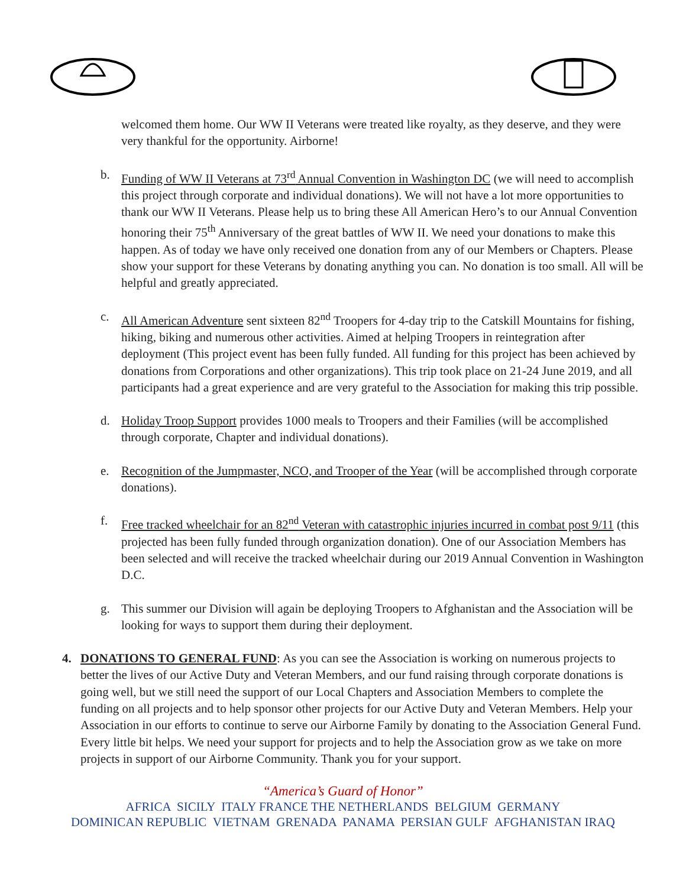welcomed them home. Our WW II Veterans were treated like royalty, as they deserve, and they were very thankful for the opportunity. Airborne!
b. Funding of WW II Veterans at 73<sup>rd</sup> Annual Convention in Washington DC (we will need to accomplish this project through corporate and individual donations). We will not have a lot more opportunities to thank our WW II Veterans. Please help us to bring these All American Hero’s to our Annual Convention honoring their 75<sup>th</sup> Anniversary of the great battles of WW II. We need your donations to make this happen. As of today we have only received one donation from any of our Members or Chapters. Please show your support for these Veterans by donating anything you can. No donation is too small. All will be helpful and greatly appreciated.
c. All American Adventure sent sixteen 82<sup>nd</sup> Troopers for 4-day trip to the Catskill Mountains for fishing, hiking, biking and numerous other activities. Aimed at helping Troopers in reintegration after deployment (This project event has been fully funded. All funding for this project has been achieved by donations from Corporations and other organizations). This trip took place on 21-24 June 2019, and all participants had a great experience and are very grateful to the Association for making this trip possible.
d. Holiday Troop Support provides 1000 meals to Troopers and their Families (will be accomplished through corporate, Chapter and individual donations).
e. Recognition of the Jumpmaster, NCO, and Trooper of the Year (will be accomplished through corporate donations).
f. Free tracked wheelchair for an 82<sup>nd</sup> Veteran with catastrophic injuries incurred in combat post 9/11 (this projected has been fully funded through organization donation). One of our Association Members has been selected and will receive the tracked wheelchair during our 2019 Annual Convention in Washington D.C.
g. This summer our Division will again be deploying Troopers to Afghanistan and the Association will be looking for ways to support them during their deployment.
4. DONATIONS TO GENERAL FUND: As you can see the Association is working on numerous projects to better the lives of our Active Duty and Veteran Members, and our fund raising through corporate donations is going well, but we still need the support of our Local Chapters and Association Members to complete the funding on all projects and to help sponsor other projects for our Active Duty and Veteran Members. Help your Association in our efforts to continue to serve our Airborne Family by donating to the Association General Fund. Every little bit helps. We need your support for projects and to help the Association grow as we take on more projects in support of our Airborne Community. Thank you for your support.
“America’s Guard of Honor”
AFRICA SICILY ITALY FRANCE THE NETHERLANDS BELGIUM GERMANY
DOMINICAN REPUBLIC VIETNAM GRENADA PANAMA PERSIAN GULF AFGHANISTAN IRAQ